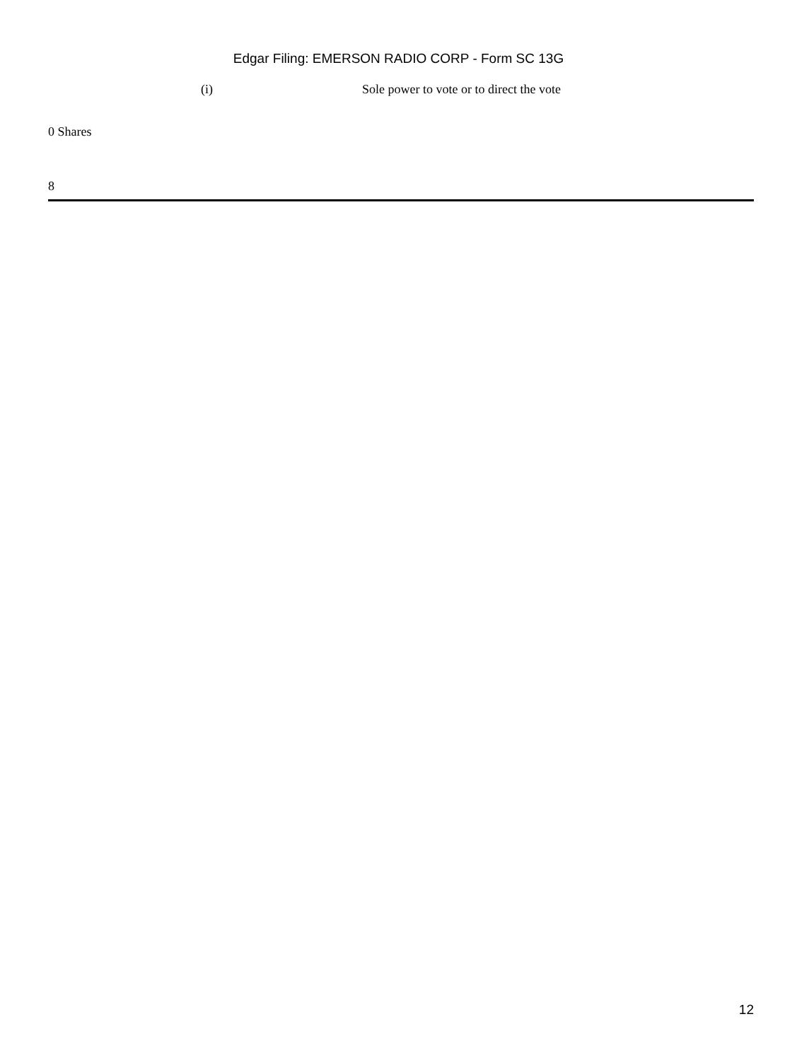Edgar Filing: EMERSON RADIO CORP - Form SC 13G
(i) Sole power to vote or to direct the vote
0 Shares
8
12